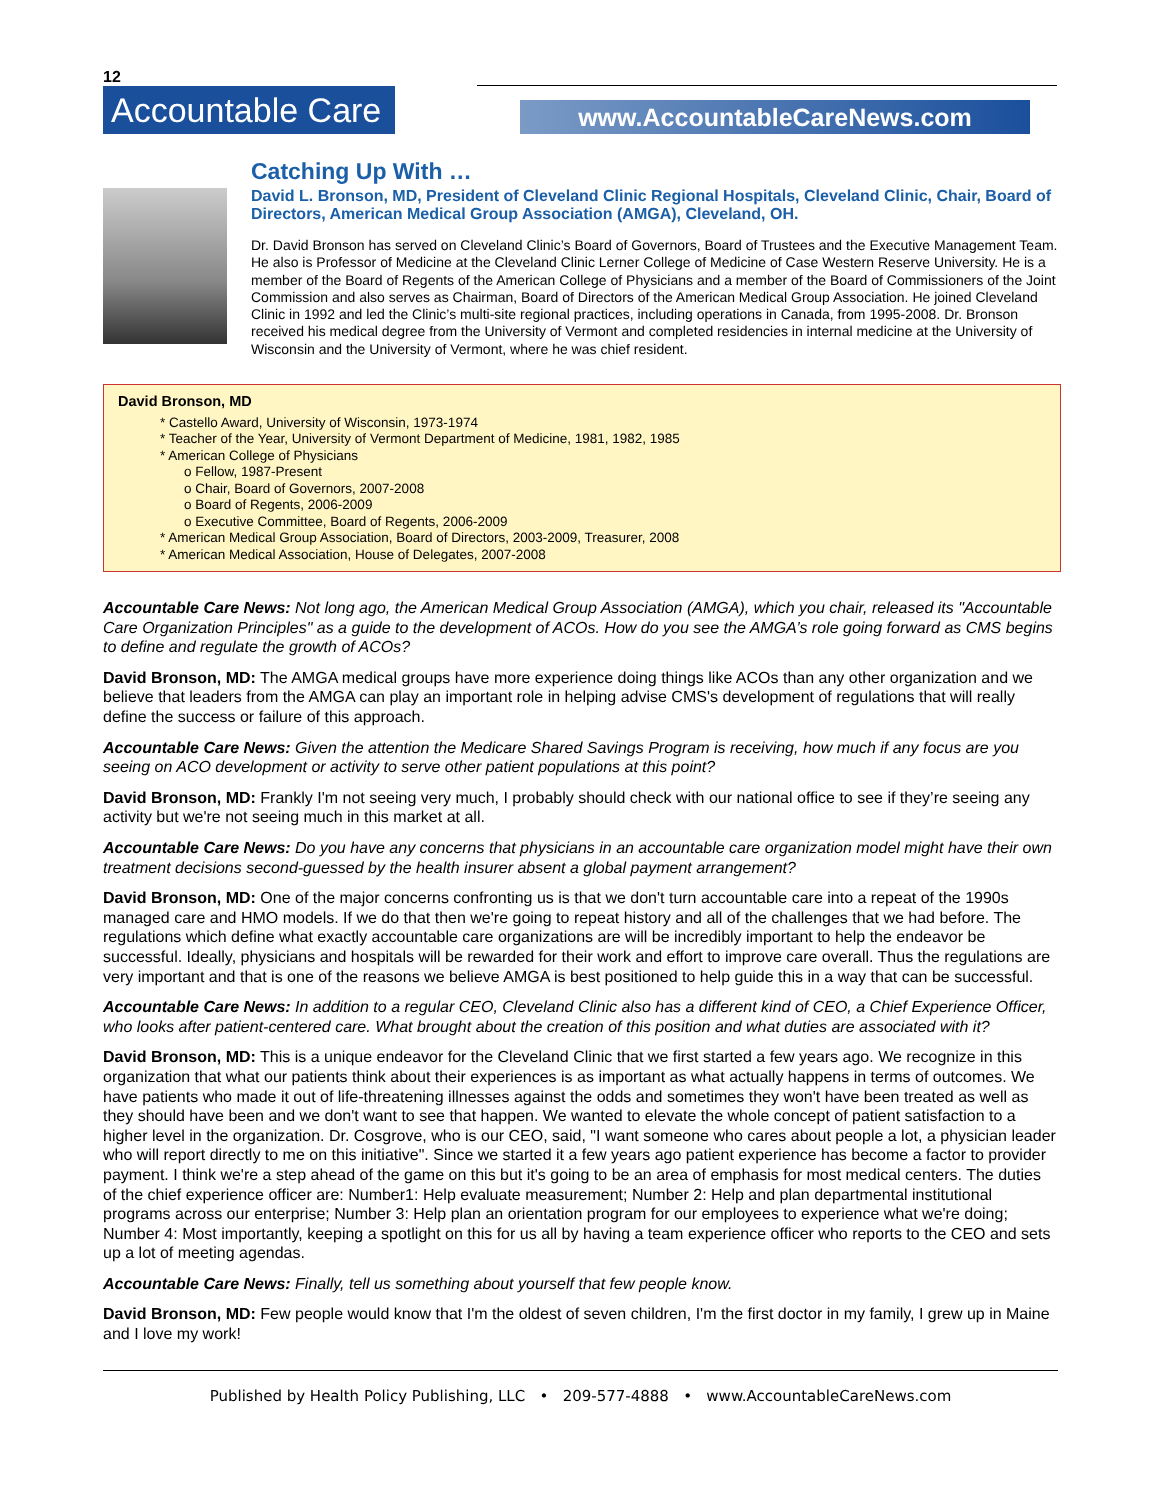12
Accountable Care
www.AccountableCareNews.com
Catching Up With …
David L. Bronson, MD, President of Cleveland Clinic Regional Hospitals, Cleveland Clinic, Chair, Board of Directors, American Medical Group Association (AMGA), Cleveland, OH.
Dr. David Bronson has served on Cleveland Clinic’s Board of Governors, Board of Trustees and the Executive Management Team. He also is Professor of Medicine at the Cleveland Clinic Lerner College of Medicine of Case Western Reserve University. He is a member of the Board of Regents of the American College of Physicians and a member of the Board of Commissioners of the Joint Commission and also serves as Chairman, Board of Directors of the American Medical Group Association. He joined Cleveland Clinic in 1992 and led the Clinic’s multi-site regional practices, including operations in Canada, from 1995-2008. Dr. Bronson received his medical degree from the University of Vermont and completed residencies in internal medicine at the University of Wisconsin and the University of Vermont, where he was chief resident.
David Bronson, MD
* Castello Award, University of Wisconsin, 1973-1974
* Teacher of the Year, University of Vermont Department of Medicine, 1981, 1982, 1985
* American College of Physicians
o Fellow, 1987-Present
o Chair, Board of Governors, 2007-2008
o Board of Regents, 2006-2009
o Executive Committee, Board of Regents, 2006-2009
* American Medical Group Association, Board of Directors, 2003-2009, Treasurer, 2008
* American Medical Association, House of Delegates, 2007-2008
Accountable Care News: Not long ago, the American Medical Group Association (AMGA), which you chair, released its "Accountable Care Organization Principles" as a guide to the development of ACOs. How do you see the AMGA’s role going forward as CMS begins to define and regulate the growth of ACOs?
David Bronson, MD: The AMGA medical groups have more experience doing things like ACOs than any other organization and we believe that leaders from the AMGA can play an important role in helping advise CMS's development of regulations that will really define the success or failure of this approach.
Accountable Care News: Given the attention the Medicare Shared Savings Program is receiving, how much if any focus are you seeing on ACO development or activity to serve other patient populations at this point?
David Bronson, MD: Frankly I'm not seeing very much, I probably should check with our national office to see if they’re seeing any activity but we're not seeing much in this market at all.
Accountable Care News: Do you have any concerns that physicians in an accountable care organization model might have their own treatment decisions second-guessed by the health insurer absent a global payment arrangement?
David Bronson, MD: One of the major concerns confronting us is that we don't turn accountable care into a repeat of the 1990s managed care and HMO models. If we do that then we're going to repeat history and all of the challenges that we had before. The regulations which define what exactly accountable care organizations are will be incredibly important to help the endeavor be successful. Ideally, physicians and hospitals will be rewarded for their work and effort to improve care overall. Thus the regulations are very important and that is one of the reasons we believe AMGA is best positioned to help guide this in a way that can be successful.
Accountable Care News: In addition to a regular CEO, Cleveland Clinic also has a different kind of CEO, a Chief Experience Officer, who looks after patient-centered care. What brought about the creation of this position and what duties are associated with it?
David Bronson, MD: This is a unique endeavor for the Cleveland Clinic that we first started a few years ago. We recognize in this organization that what our patients think about their experiences is as important as what actually happens in terms of outcomes. We have patients who made it out of life-threatening illnesses against the odds and sometimes they won't have been treated as well as they should have been and we don't want to see that happen. We wanted to elevate the whole concept of patient satisfaction to a higher level in the organization. Dr. Cosgrove, who is our CEO, said, "I want someone who cares about people a lot, a physician leader who will report directly to me on this initiative". Since we started it a few years ago patient experience has become a factor to provider payment. I think we're a step ahead of the game on this but it's going to be an area of emphasis for most medical centers. The duties of the chief experience officer are: Number1: Help evaluate measurement; Number 2: Help and plan departmental institutional programs across our enterprise; Number 3: Help plan an orientation program for our employees to experience what we're doing; Number 4: Most importantly, keeping a spotlight on this for us all by having a team experience officer who reports to the CEO and sets up a lot of meeting agendas.
Accountable Care News: Finally, tell us something about yourself that few people know.
David Bronson, MD: Few people would know that I'm the oldest of seven children, I'm the first doctor in my family, I grew up in Maine and I love my work!
Published by Health Policy Publishing, LLC • 209-577-4888 • www.AccountableCareNews.com